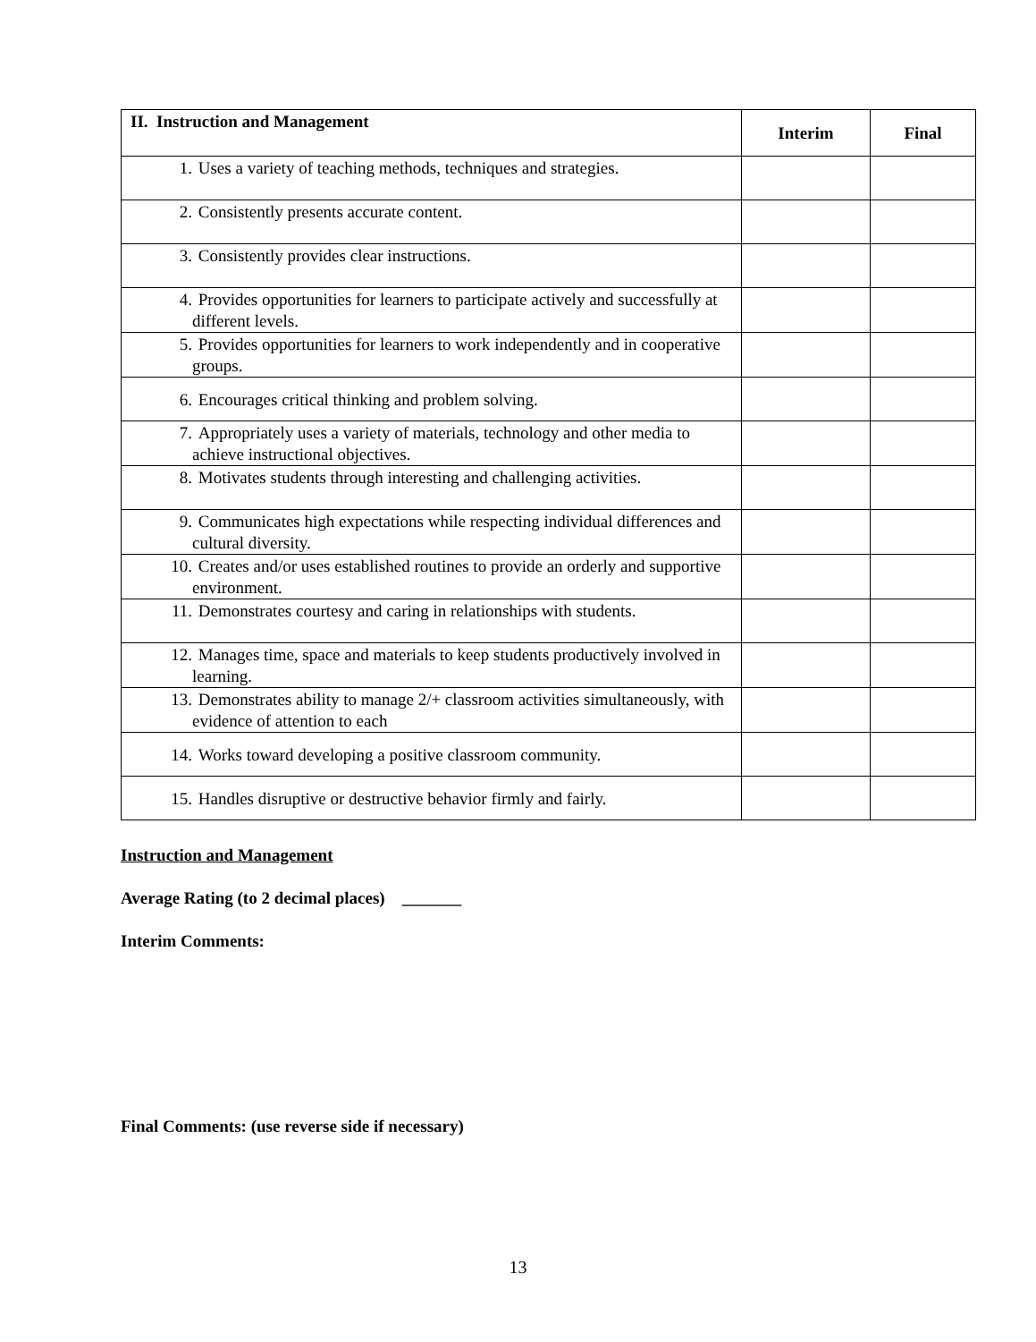| II. Instruction and Management | Interim | Final |
| --- | --- | --- |
| 1. Uses a variety of teaching methods, techniques and strategies. | | |
| 2. Consistently presents accurate content. | | |
| 3. Consistently provides clear instructions. | | |
| 4. Provides opportunities for learners to participate actively and successfully at different levels. | | |
| 5. Provides opportunities for learners to work independently and in cooperative groups. | | |
| 6. Encourages critical thinking and problem solving. | | |
| 7. Appropriately uses a variety of materials, technology and other media to achieve instructional objectives. | | |
| 8. Motivates students through interesting and challenging activities. | | |
| 9. Communicates high expectations while respecting individual differences and cultural diversity. | | |
| 10. Creates and/or uses established routines to provide an orderly and supportive environment. | | |
| 11. Demonstrates courtesy and caring in relationships with students. | | |
| 12. Manages time, space and materials to keep students productively involved in learning. | | |
| 13. Demonstrates ability to manage 2/+ classroom activities simultaneously, with evidence of attention to each | | |
| 14. Works toward developing a positive classroom community. | | |
| 15. Handles disruptive or destructive behavior firmly and fairly. | | |
Instruction and Management
Average Rating (to 2 decimal places) _______
Interim Comments:
Final Comments: (use reverse side if necessary)
13